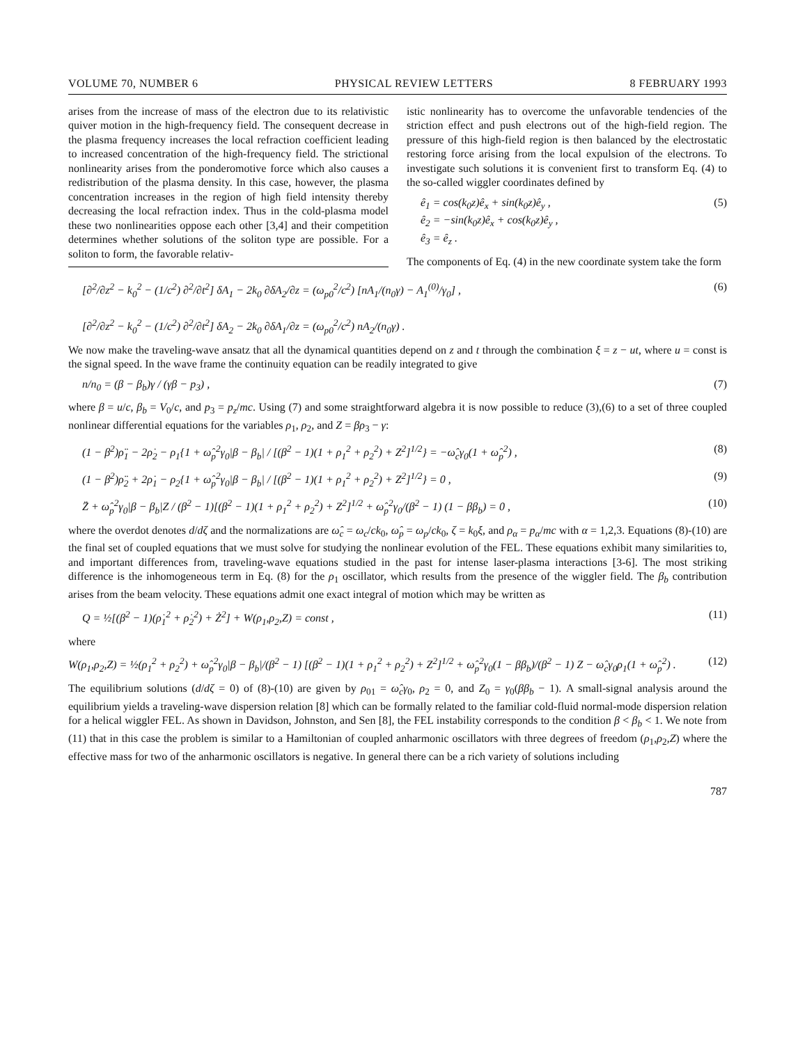VOLUME 70, NUMBER 6 PHYSICAL REVIEW LETTERS 8 FEBRUARY 1993
arises from the increase of mass of the electron due to its relativistic quiver motion in the high-frequency field. The consequent decrease in the plasma frequency increases the local refraction coefficient leading to increased concentration of the high-frequency field. The strictional nonlinearity arises from the ponderomotive force which also causes a redistribution of the plasma density. In this case, however, the plasma concentration increases in the region of high field intensity thereby decreasing the local refraction index. Thus in the cold-plasma model these two nonlinearities oppose each other [3,4] and their competition determines whether solutions of the soliton type are possible. For a soliton to form, the favorable relativ-
istic nonlinearity has to overcome the unfavorable tendencies of the striction effect and push electrons out of the high-field region. The pressure of this high-field region is then balanced by the electrostatic restoring force arising from the local expulsion of the electrons. To investigate such solutions it is convenient first to transform Eq. (4) to the so-called wiggler coordinates defined by
ê<sub>1</sub> = cos(k<sub>0</sub>z)ê<sub>x</sub> + sin(k<sub>0</sub>z)ê<sub>y</sub> ,
ê<sub>2</sub> = −sin(k<sub>0</sub>z)ê<sub>x</sub> + cos(k<sub>0</sub>z)ê<sub>y</sub> ,
ê<sub>3</sub> = ê<sub>z</sub> . (5)
The components of Eq. (4) in the new coordinate system take the form
[∂<sup>2</sup>/∂z<sup>2</sup> − k<sub>0</sub><sup>2</sup> − (1/c<sup>2</sup>) ∂<sup>2</sup>/∂t<sup>2</sup>] δA<sub>1</sub> − 2k<sub>0</sub> ∂δA<sub>2</sub>/∂z = (ω<sub>p0</sub><sup>2</sup>/c<sup>2</sup>) [nA<sub>1</sub>/(n<sub>0</sub>γ) − A<sub>1</sub><sup>(0)</sup>/γ<sub>0</sub>] ,
[∂<sup>2</sup>/∂z<sup>2</sup> − k<sub>0</sub><sup>2</sup> − (1/c<sup>2</sup>) ∂<sup>2</sup>/∂t<sup>2</sup>] δA<sub>2</sub> − 2k<sub>0</sub> ∂δA<sub>1</sub>/∂z = (ω<sub>p0</sub><sup>2</sup>/c<sup>2</sup>) nA<sub>2</sub>/(n<sub>0</sub>γ) . (6)
We now make the traveling-wave ansatz that all the dynamical quantities depend on z and t through the combination ξ = z − ut, where u = const is the signal speed. In the wave frame the continuity equation can be readily integrated to give
n/n<sub>0</sub> = (β − β<sub>b</sub>)γ / (γβ − p<sub>3</sub>) , (7)
where β = u/c, β<sub>b</sub> = V<sub>0</sub>/c, and p<sub>3</sub> = p<sub>z</sub>/mc. Using (7) and some straightforward algebra it is now possible to reduce (3),(6) to a set of three coupled nonlinear differential equations for the variables ρ<sub>1</sub>, ρ<sub>2</sub>, and Z = βρ<sub>3</sub> − γ:
(1 − β<sup>2</sup>)ρ̈<sub>1</sub> − 2ρ̇<sub>2</sub> − ρ<sub>1</sub>{1 + ω̂<sub>p</sub><sup>2</sup>γ<sub>0</sub>|β − β<sub>b</sub>| / [(β<sup>2</sup> − 1)(1 + ρ<sub>1</sub><sup>2</sup> + ρ<sub>2</sub><sup>2</sup>) + Z<sup>2</sup>]<sup>1/2</sup>} = −ω̂<sub>c</sub>γ<sub>0</sub>(1 + ω̂<sub>p</sub><sup>2</sup>) , (8)
(1 − β<sup>2</sup>)ρ̈<sub>2</sub> + 2ρ̇<sub>1</sub> − ρ<sub>2</sub>{1 + ω̂<sub>p</sub><sup>2</sup>γ<sub>0</sub>|β − β<sub>b</sub>| / [(β<sup>2</sup> − 1)(1 + ρ<sub>1</sub><sup>2</sup> + ρ<sub>2</sub><sup>2</sup>) + Z<sup>2</sup>]<sup>1/2</sup>} = 0 , (9)
Z̈ + ω̂<sub>p</sub><sup>2</sup>γ<sub>0</sub>|β − β<sub>b</sub>|Z / (β<sup>2</sup> − 1)[(β<sup>2</sup> − 1)(1 + ρ<sub>1</sub><sup>2</sup> + ρ<sub>2</sub><sup>2</sup>) + Z<sup>2</sup>]<sup>1/2</sup> + ω̂<sub>p</sub><sup>2</sup>γ<sub>0</sub>/(β<sup>2</sup> − 1) (1 − ββ<sub>b</sub>) = 0 , (10)
where the overdot denotes d/dζ and the normalizations are ω̂<sub>c</sub> = ω<sub>c</sub>/ck<sub>0</sub>, ω̂<sub>p</sub> = ω<sub>p</sub>/ck<sub>0</sub>, ζ = k<sub>0</sub>ξ, and ρ<sub>α</sub> = p<sub>α</sub>/mc with α = 1,2,3. Equations (8)-(10) are the final set of coupled equations that we must solve for studying the nonlinear evolution of the FEL. These equations exhibit many similarities to, and important differences from, traveling-wave equations studied in the past for intense laser-plasma interactions [3-6]. The most striking difference is the inhomogeneous term in Eq. (8) for the ρ<sub>1</sub> oscillator, which results from the presence of the wiggler field. The β<sub>b</sub> contribution arises from the beam velocity. These equations admit one exact integral of motion which may be written as
Q = ½[(β<sup>2</sup> − 1)(ρ̇<sub>1</sub><sup>2</sup> + ρ̇<sub>2</sub><sup>2</sup>) + Ż<sup>2</sup>] + W(ρ<sub>1</sub>,ρ<sub>2</sub>,Z) = const , (11)
where
W(ρ<sub>1</sub>,ρ<sub>2</sub>,Z) = ½(ρ<sub>1</sub><sup>2</sup> + ρ<sub>2</sub><sup>2</sup>) + ω̂<sub>p</sub><sup>2</sup>γ<sub>0</sub>|β − β<sub>b</sub>|/(β<sup>2</sup> − 1) [(β<sup>2</sup> − 1)(1 + ρ<sub>1</sub><sup>2</sup> + ρ<sub>2</sub><sup>2</sup>) + Z<sup>2</sup>]<sup>1/2</sup> + ω̂<sub>p</sub><sup>2</sup>γ<sub>0</sub>(1 − ββ<sub>b</sub>)/(β<sup>2</sup> − 1) Z − ω̂<sub>c</sub>γ<sub>0</sub>ρ<sub>1</sub>(1 + ω̂<sub>p</sub><sup>2</sup>) . (12)
The equilibrium solutions (d/dζ = 0) of (8)-(10) are given by ρ<sub>01</sub> = ω̂<sub>c</sub>γ<sub>0</sub>, ρ<sub>2</sub> = 0, and Z<sub>0</sub> = γ<sub>0</sub>(ββ<sub>b</sub> − 1). A small-signal analysis around the equilibrium yields a traveling-wave dispersion relation [8] which can be formally related to the familiar cold-fluid normal-mode dispersion relation for a helical wiggler FEL. As shown in Davidson, Johnston, and Sen [8], the FEL instability corresponds to the condition β < β<sub>b</sub> < 1. We note from (11) that in this case the problem is similar to a Hamiltonian of coupled anharmonic oscillators with three degrees of freedom (ρ<sub>1</sub>,ρ<sub>2</sub>,Z) where the effective mass for two of the anharmonic oscillators is negative. In general there can be a rich variety of solutions including
787